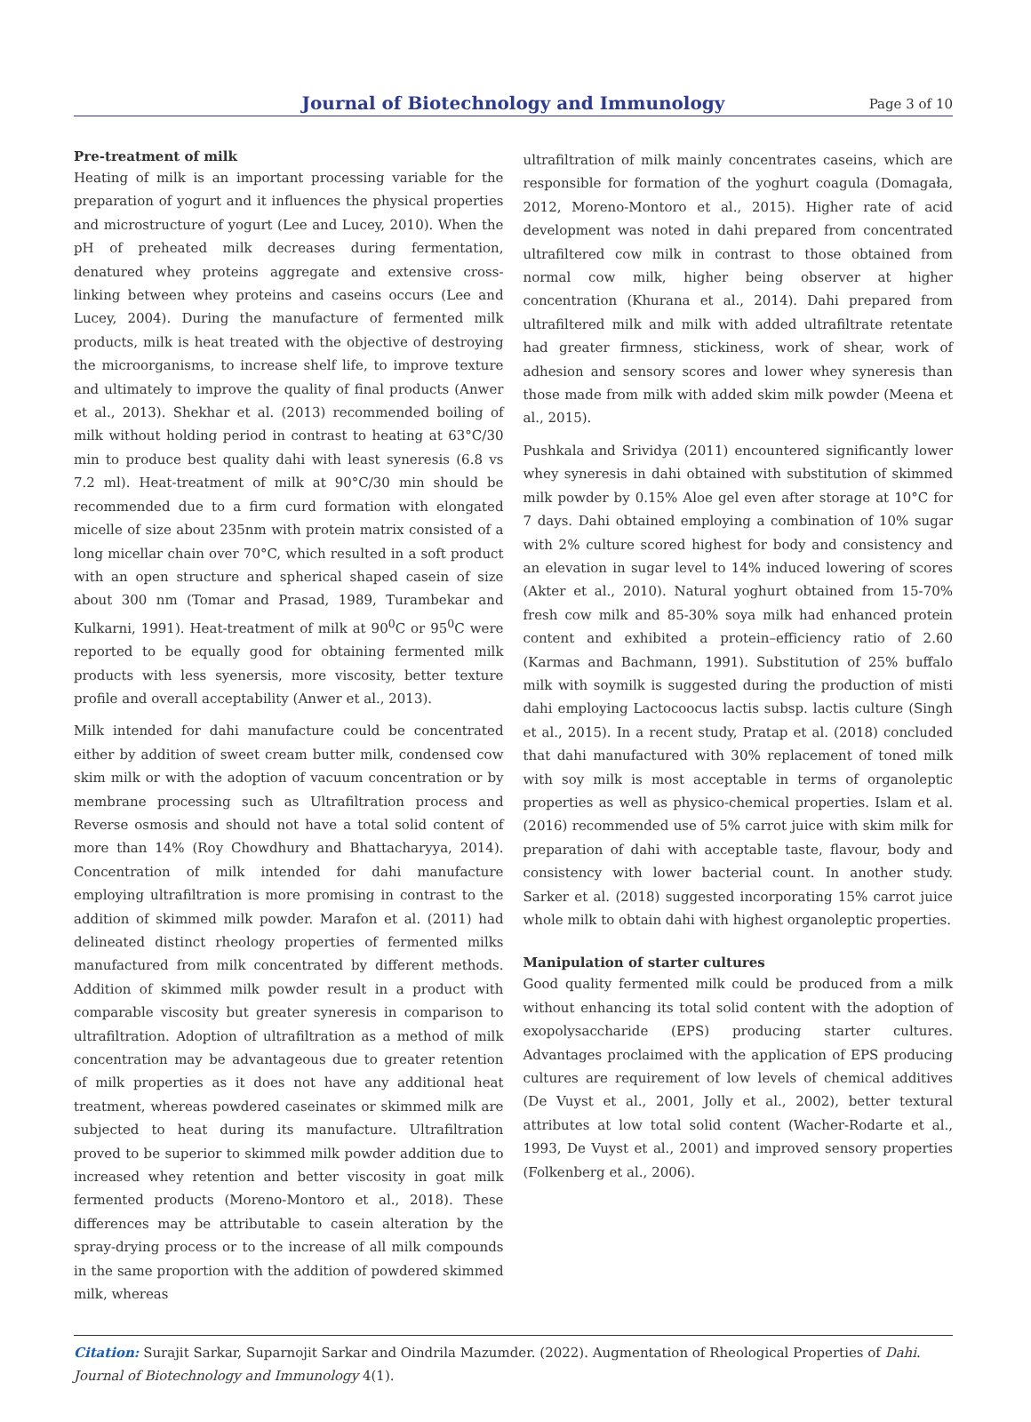Journal of Biotechnology and Immunology
Page 3 of 10
Pre-treatment of milk
Heating of milk is an important processing variable for the preparation of yogurt and it influences the physical properties and microstructure of yogurt (Lee and Lucey, 2010). When the pH of preheated milk decreases during fermentation, denatured whey proteins aggregate and extensive cross-linking between whey proteins and caseins occurs (Lee and Lucey, 2004). During the manufacture of fermented milk products, milk is heat treated with the objective of destroying the microorganisms, to increase shelf life, to improve texture and ultimately to improve the quality of final products (Anwer et al., 2013). Shekhar et al. (2013) recommended boiling of milk without holding period in contrast to heating at 63°C/30 min to produce best quality dahi with least syneresis (6.8 vs 7.2 ml). Heat-treatment of milk at 90°C/30 min should be recommended due to a firm curd formation with elongated micelle of size about 235nm with protein matrix consisted of a long micellar chain over 70°C, which resulted in a soft product with an open structure and spherical shaped casein of size about 300 nm (Tomar and Prasad, 1989, Turambekar and Kulkarni, 1991). Heat-treatment of milk at 90<sup>0</sup>C or 95<sup>0</sup>C were reported to be equally good for obtaining fermented milk products with less syenersis, more viscosity, better texture profile and overall acceptability (Anwer et al., 2013).
Milk intended for dahi manufacture could be concentrated either by addition of sweet cream butter milk, condensed cow skim milk or with the adoption of vacuum concentration or by membrane processing such as Ultrafiltration process and Reverse osmosis and should not have a total solid content of more than 14% (Roy Chowdhury and Bhattacharyya, 2014). Concentration of milk intended for dahi manufacture employing ultrafiltration is more promising in contrast to the addition of skimmed milk powder. Marafon et al. (2011) had delineated distinct rheology properties of fermented milks manufactured from milk concentrated by different methods. Addition of skimmed milk powder result in a product with comparable viscosity but greater syneresis in comparison to ultrafiltration. Adoption of ultrafiltration as a method of milk concentration may be advantageous due to greater retention of milk properties as it does not have any additional heat treatment, whereas powdered caseinates or skimmed milk are subjected to heat during its manufacture. Ultrafiltration proved to be superior to skimmed milk powder addition due to increased whey retention and better viscosity in goat milk fermented products (Moreno-Montoro et al., 2018). These differences may be attributable to casein alteration by the spray-drying process or to the increase of all milk compounds in the same proportion with the addition of powdered skimmed milk, whereas
ultrafiltration of milk mainly concentrates caseins, which are responsible for formation of the yoghurt coagula (Domagała, 2012, Moreno-Montoro et al., 2015). Higher rate of acid development was noted in dahi prepared from concentrated ultrafiltered cow milk in contrast to those obtained from normal cow milk, higher being observer at higher concentration (Khurana et al., 2014). Dahi prepared from ultrafiltered milk and milk with added ultrafiltrate retentate had greater firmness, stickiness, work of shear, work of adhesion and sensory scores and lower whey syneresis than those made from milk with added skim milk powder (Meena et al., 2015).
Pushkala and Srividya (2011) encountered significantly lower whey syneresis in dahi obtained with substitution of skimmed milk powder by 0.15% Aloe gel even after storage at 10°C for 7 days. Dahi obtained employing a combination of 10% sugar with 2% culture scored highest for body and consistency and an elevation in sugar level to 14% induced lowering of scores (Akter et al., 2010). Natural yoghurt obtained from 15-70% fresh cow milk and 85-30% soya milk had enhanced protein content and exhibited a protein–efficiency ratio of 2.60 (Karmas and Bachmann, 1991). Substitution of 25% buffalo milk with soymilk is suggested during the production of misti dahi employing Lactocoocus lactis subsp. lactis culture (Singh et al., 2015). In a recent study, Pratap et al. (2018) concluded that dahi manufactured with 30% replacement of toned milk with soy milk is most acceptable in terms of organoleptic properties as well as physico-chemical properties. Islam et al. (2016) recommended use of 5% carrot juice with skim milk for preparation of dahi with acceptable taste, flavour, body and consistency with lower bacterial count. In another study. Sarker et al. (2018) suggested incorporating 15% carrot juice whole milk to obtain dahi with highest organoleptic properties.
Manipulation of starter cultures
Good quality fermented milk could be produced from a milk without enhancing its total solid content with the adoption of exopolysaccharide (EPS) producing starter cultures. Advantages proclaimed with the application of EPS producing cultures are requirement of low levels of chemical additives (De Vuyst et al., 2001, Jolly et al., 2002), better textural attributes at low total solid content (Wacher-Rodarte et al., 1993, De Vuyst et al., 2001) and improved sensory properties (Folkenberg et al., 2006).
Citation: Surajit Sarkar, Suparnojit Sarkar and Oindrila Mazumder. (2022). Augmentation of Rheological Properties of Dahi. Journal of Biotechnology and Immunology 4(1).